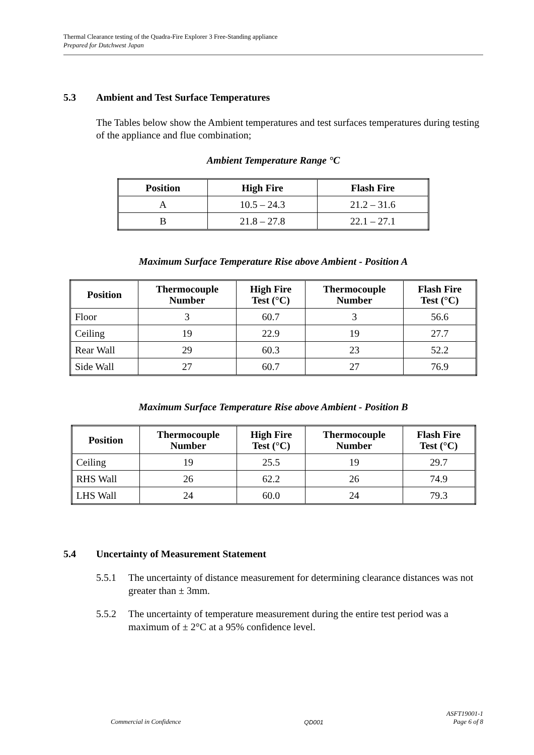Thermal Clearance testing of the Quadra-Fire Explorer 3 Free-Standing appliance
Prepared for Dutchwest Japan
5.3 Ambient and Test Surface Temperatures
The Tables below show the Ambient temperatures and test surfaces temperatures during testing of the appliance and flue combination;
Ambient Temperature Range °C
| Position | High Fire | Flash Fire |
| --- | --- | --- |
| A | 10.5 – 24.3 | 21.2 – 31.6 |
| B | 21.8 – 27.8 | 22.1 – 27.1 |
Maximum Surface Temperature Rise above Ambient - Position A
| Position | Thermocouple Number | High Fire Test (°C) | Thermocouple Number | Flash Fire Test (°C) |
| --- | --- | --- | --- | --- |
| Floor | 3 | 60.7 | 3 | 56.6 |
| Ceiling | 19 | 22.9 | 19 | 27.7 |
| Rear Wall | 29 | 60.3 | 23 | 52.2 |
| Side Wall | 27 | 60.7 | 27 | 76.9 |
Maximum Surface Temperature Rise above Ambient - Position B
| Position | Thermocouple Number | High Fire Test (°C) | Thermocouple Number | Flash Fire Test (°C) |
| --- | --- | --- | --- | --- |
| Ceiling | 19 | 25.5 | 19 | 29.7 |
| RHS Wall | 26 | 62.2 | 26 | 74.9 |
| LHS Wall | 24 | 60.0 | 24 | 79.3 |
5.4 Uncertainty of Measurement Statement
5.5.1 The uncertainty of distance measurement for determining clearance distances was not greater than ± 3mm.
5.5.2 The uncertainty of temperature measurement during the entire test period was a maximum of ± 2°C at a 95% confidence level.
Commercial in Confidence
QD001
ASFT19001-1
Page 6 of 8